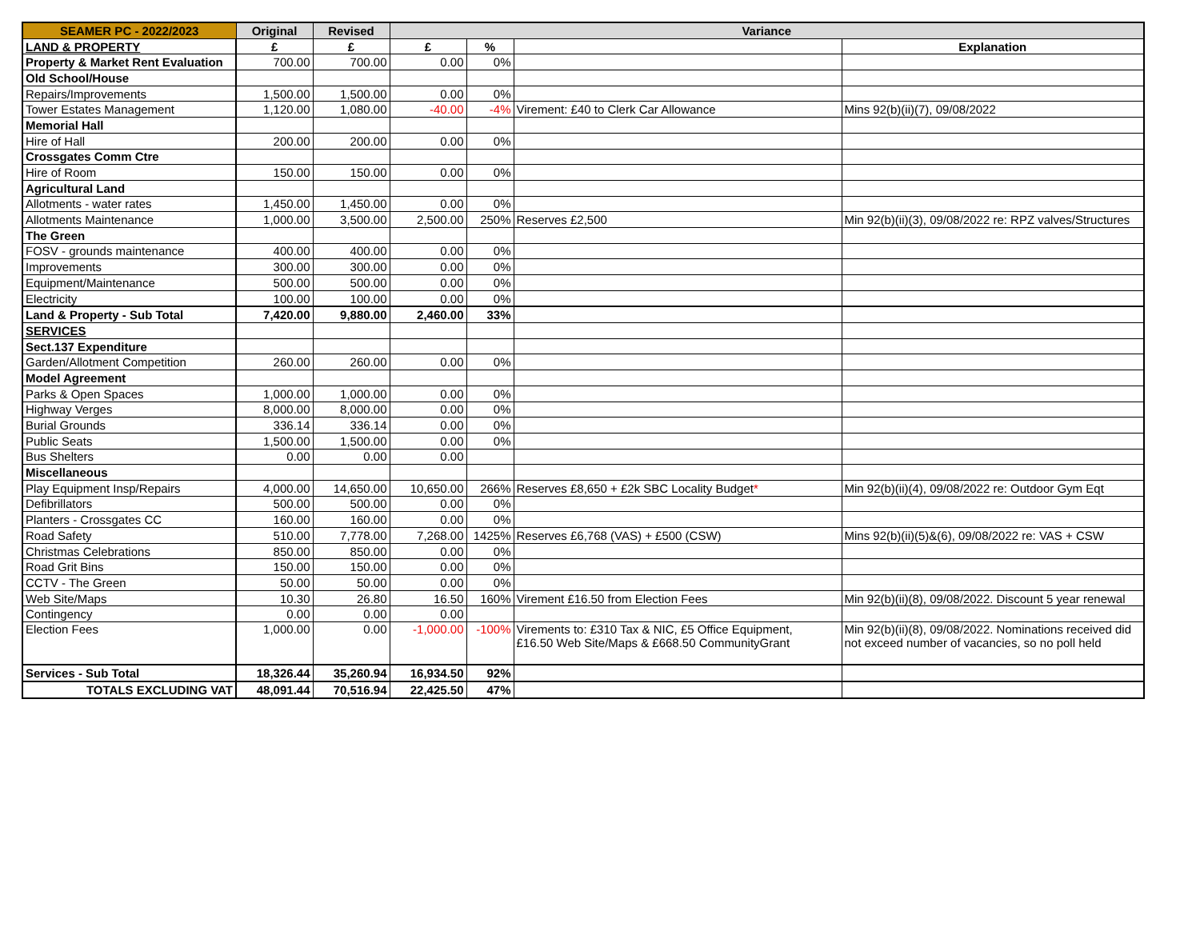| SEAMER PC - 2022/2023 | Original | Revised | Variance | | | |
| --- | --- | --- | --- | --- | --- | --- |
| LAND & PROPERTY | £ | £ | £ | % | | Explanation |
| Property & Market Rent Evaluation | 700.00 | 700.00 | 0.00 | 0% | | |
| Old School/House | | | | | | |
| Repairs/Improvements | 1,500.00 | 1,500.00 | 0.00 | 0% | | |
| Tower Estates Management | 1,120.00 | 1,080.00 | -40.00 | -4% | Virement: £40 to Clerk Car Allowance | Mins 92(b)(ii)(7), 09/08/2022 |
| Memorial Hall | | | | | | |
| Hire of Hall | 200.00 | 200.00 | 0.00 | 0% | | |
| Crossgates Comm Ctre | | | | | | |
| Hire of Room | 150.00 | 150.00 | 0.00 | 0% | | |
| Agricultural Land | | | | | | |
| Allotments - water rates | 1,450.00 | 1,450.00 | 0.00 | 0% | | |
| Allotments Maintenance | 1,000.00 | 3,500.00 | 2,500.00 | 250% | Reserves £2,500 | Min 92(b)(ii)(3), 09/08/2022 re: RPZ valves/Structures |
| The Green | | | | | | |
| FOSV - grounds maintenance | 400.00 | 400.00 | 0.00 | 0% | | |
| Improvements | 300.00 | 300.00 | 0.00 | 0% | | |
| Equipment/Maintenance | 500.00 | 500.00 | 0.00 | 0% | | |
| Electricity | 100.00 | 100.00 | 0.00 | 0% | | |
| Land & Property - Sub Total | 7,420.00 | 9,880.00 | 2,460.00 | 33% | | |
| SERVICES | | | | | | |
| Sect.137 Expenditure | | | | | | |
| Garden/Allotment Competition | 260.00 | 260.00 | 0.00 | 0% | | |
| Model Agreement | | | | | | |
| Parks & Open Spaces | 1,000.00 | 1,000.00 | 0.00 | 0% | | |
| Highway Verges | 8,000.00 | 8,000.00 | 0.00 | 0% | | |
| Burial Grounds | 336.14 | 336.14 | 0.00 | 0% | | |
| Public Seats | 1,500.00 | 1,500.00 | 0.00 | 0% | | |
| Bus Shelters | 0.00 | 0.00 | 0.00 | | | |
| Miscellaneous | | | | | | |
| Play Equipment Insp/Repairs | 4,000.00 | 14,650.00 | 10,650.00 | 266% | Reserves £8,650 + £2k SBC Locality Budget * | Min 92(b)(ii)(4), 09/08/2022 re: Outdoor Gym Eqt |
| Defibrillators | 500.00 | 500.00 | 0.00 | 0% | | |
| Planters - Crossgates CC | 160.00 | 160.00 | 0.00 | 0% | | |
| Road Safety | 510.00 | 7,778.00 | 7,268.00 | 1425% | Reserves £6,768 (VAS) + £500 (CSW) | Mins 92(b)(ii)(5)&(6), 09/08/2022 re: VAS + CSW |
| Christmas Celebrations | 850.00 | 850.00 | 0.00 | 0% | | |
| Road Grit Bins | 150.00 | 150.00 | 0.00 | 0% | | |
| CCTV - The Green | 50.00 | 50.00 | 0.00 | 0% | | |
| Web Site/Maps | 10.30 | 26.80 | 16.50 | 160% | Virement £16.50 from Election Fees | Min 92(b)(ii)(8), 09/08/2022. Discount 5 year renewal |
| Contingency | 0.00 | 0.00 | 0.00 | | | |
| Election Fees | 1,000.00 | 0.00 | -1,000.00 | -100% | Virements to: £310 Tax & NIC, £5 Office Equipment, £16.50 Web Site/Maps & £668.50 CommunityGrant | Min 92(b)(ii)(8), 09/08/2022. Nominations received did not exceed number of vacancies, so no poll held |
| Services - Sub Total | 18,326.44 | 35,260.94 | 16,934.50 | 92% | | |
| TOTALS EXCLUDING VAT | 48,091.44 | 70,516.94 | 22,425.50 | 47% | | |